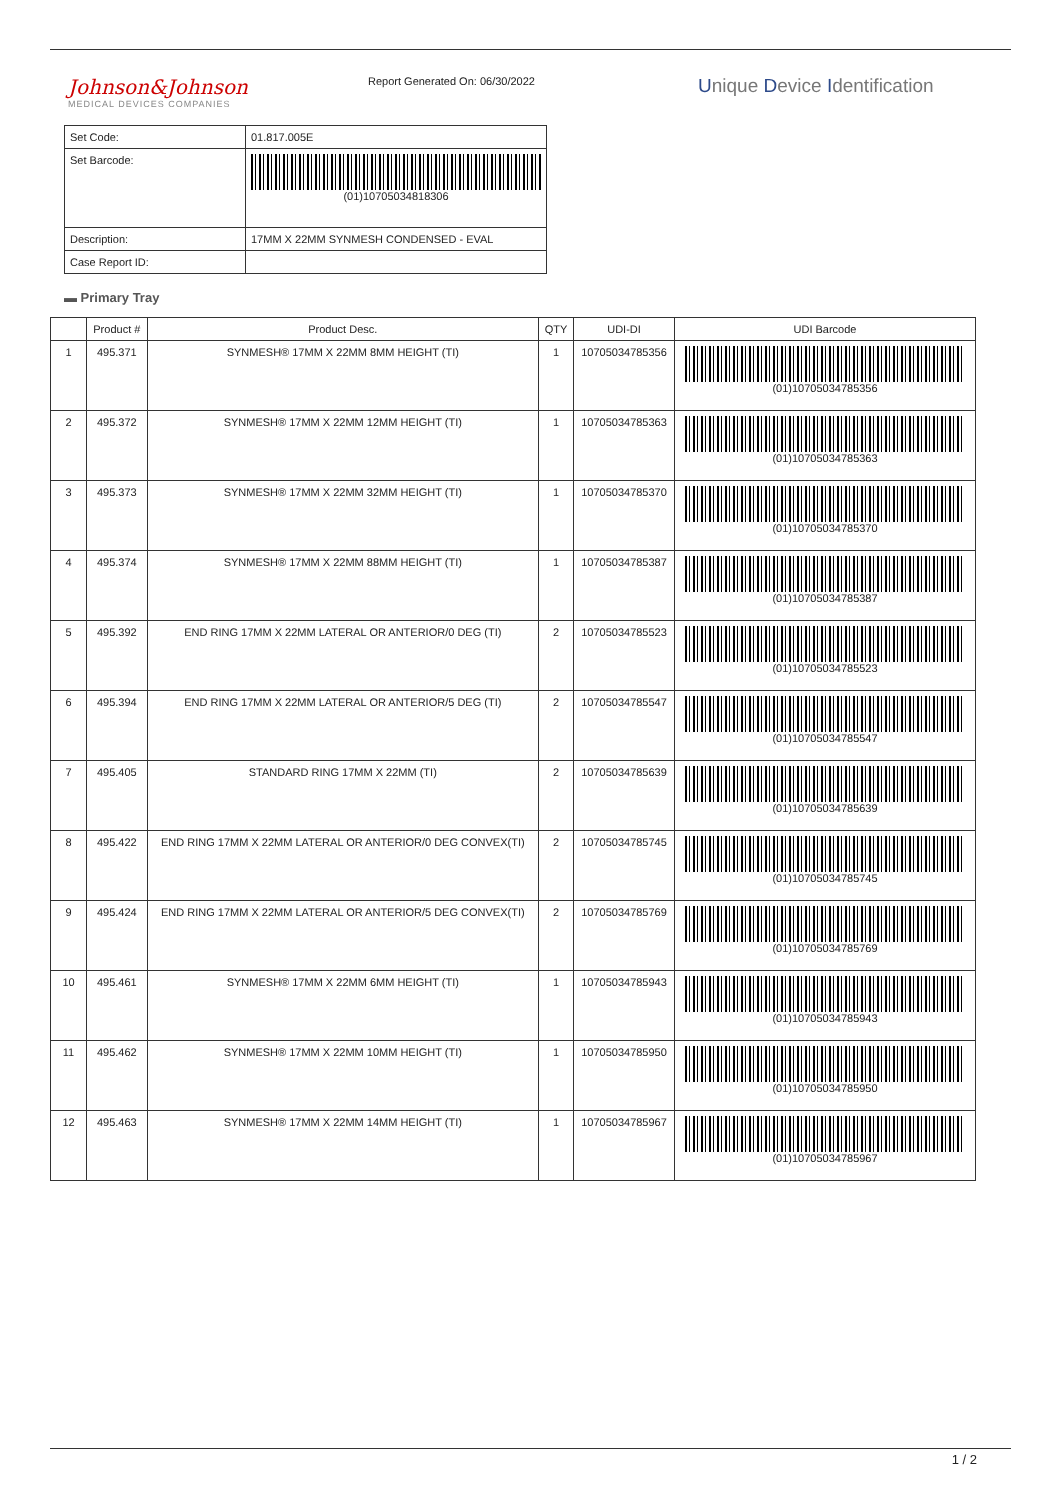Johnson&Johnson
MEDICAL DEVICES COMPANIES
Report Generated On: 06/30/2022
Unique Device Identification
| Set Code: | 01.817.005E |
| Set Barcode: | (01)10705034818306 |
| Description: | 17MM X 22MM SYNMESH CONDENSED - EVAL |
| Case Report ID: | |
▬ Primary Tray
| | Product # | Product Desc. | QTY | UDI-DI | UDI Barcode |
| --- | --- | --- | --- | --- | --- |
| 1 | 495.371 | SYNMESH® 17MM X 22MM 8MM HEIGHT (TI) | 1 | 10705034785356 | (01)10705034785356 |
| 2 | 495.372 | SYNMESH® 17MM X 22MM 12MM HEIGHT (TI) | 1 | 10705034785363 | (01)10705034785363 |
| 3 | 495.373 | SYNMESH® 17MM X 22MM 32MM HEIGHT (TI) | 1 | 10705034785370 | (01)10705034785370 |
| 4 | 495.374 | SYNMESH® 17MM X 22MM 88MM HEIGHT (TI) | 1 | 10705034785387 | (01)10705034785387 |
| 5 | 495.392 | END RING 17MM X 22MM LATERAL OR ANTERIOR/0 DEG (TI) | 2 | 10705034785523 | (01)10705034785523 |
| 6 | 495.394 | END RING 17MM X 22MM LATERAL OR ANTERIOR/5 DEG (TI) | 2 | 10705034785547 | (01)10705034785547 |
| 7 | 495.405 | STANDARD RING 17MM X 22MM (TI) | 2 | 10705034785639 | (01)10705034785639 |
| 8 | 495.422 | END RING 17MM X 22MM LATERAL OR ANTERIOR/0 DEG CONVEX(TI) | 2 | 10705034785745 | (01)10705034785745 |
| 9 | 495.424 | END RING 17MM X 22MM LATERAL OR ANTERIOR/5 DEG CONVEX(TI) | 2 | 10705034785769 | (01)10705034785769 |
| 10 | 495.461 | SYNMESH® 17MM X 22MM 6MM HEIGHT (TI) | 1 | 10705034785943 | (01)10705034785943 |
| 11 | 495.462 | SYNMESH® 17MM X 22MM 10MM HEIGHT (TI) | 1 | 10705034785950 | (01)10705034785950 |
| 12 | 495.463 | SYNMESH® 17MM X 22MM 14MM HEIGHT (TI) | 1 | 10705034785967 | (01)10705034785967 |
1 / 2